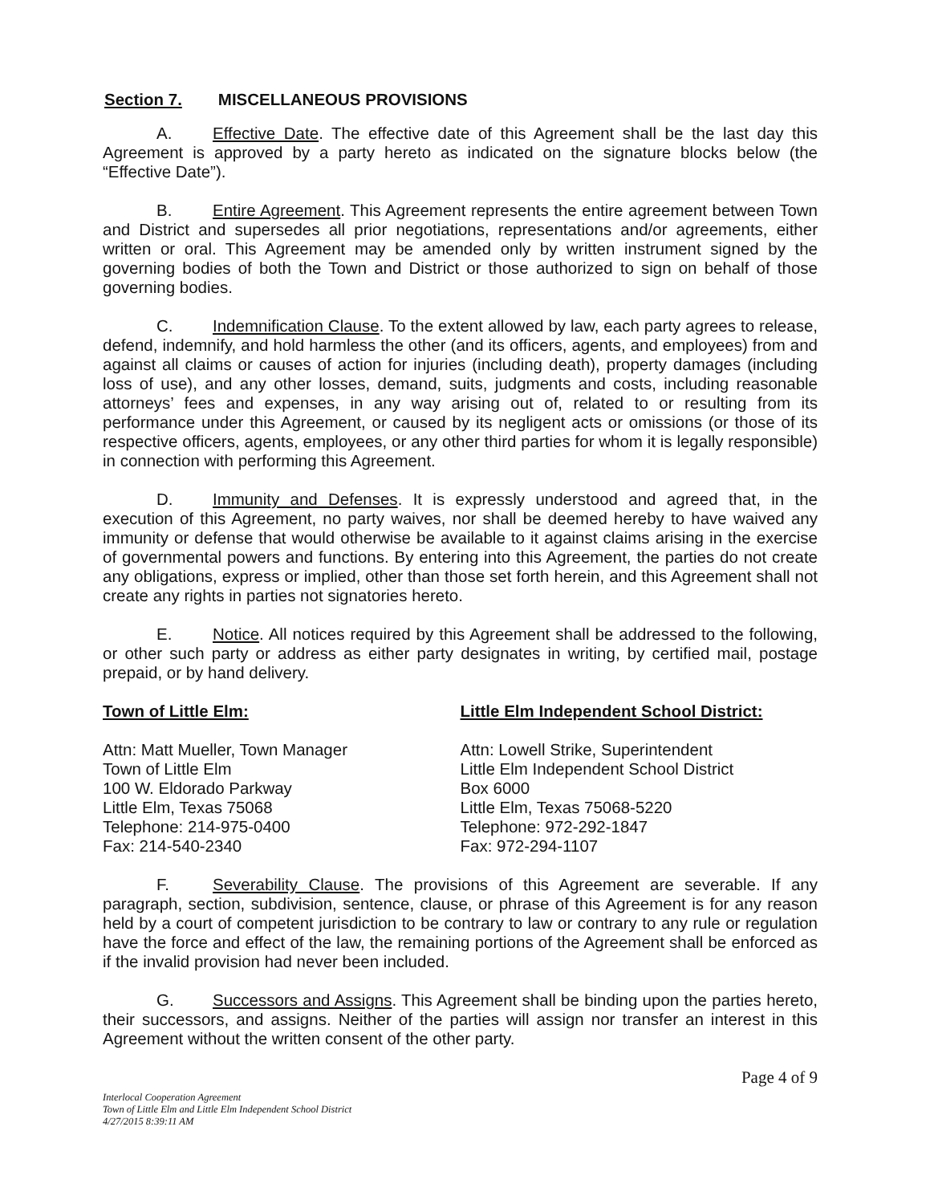Section 7. MISCELLANEOUS PROVISIONS
A. Effective Date. The effective date of this Agreement shall be the last day this Agreement is approved by a party hereto as indicated on the signature blocks below (the “Effective Date”).
B. Entire Agreement. This Agreement represents the entire agreement between Town and District and supersedes all prior negotiations, representations and/or agreements, either written or oral. This Agreement may be amended only by written instrument signed by the governing bodies of both the Town and District or those authorized to sign on behalf of those governing bodies.
C. Indemnification Clause. To the extent allowed by law, each party agrees to release, defend, indemnify, and hold harmless the other (and its officers, agents, and employees) from and against all claims or causes of action for injuries (including death), property damages (including loss of use), and any other losses, demand, suits, judgments and costs, including reasonable attorneys’ fees and expenses, in any way arising out of, related to or resulting from its performance under this Agreement, or caused by its negligent acts or omissions (or those of its respective officers, agents, employees, or any other third parties for whom it is legally responsible) in connection with performing this Agreement.
D. Immunity and Defenses. It is expressly understood and agreed that, in the execution of this Agreement, no party waives, nor shall be deemed hereby to have waived any immunity or defense that would otherwise be available to it against claims arising in the exercise of governmental powers and functions. By entering into this Agreement, the parties do not create any obligations, express or implied, other than those set forth herein, and this Agreement shall not create any rights in parties not signatories hereto.
E. Notice. All notices required by this Agreement shall be addressed to the following, or other such party or address as either party designates in writing, by certified mail, postage prepaid, or by hand delivery.
Town of Little Elm:
Attn: Matt Mueller, Town Manager
Town of Little Elm
100 W. Eldorado Parkway
Little Elm, Texas 75068
Telephone: 214-975-0400
Fax: 214-540-2340
Little Elm Independent School District:
Attn: Lowell Strike, Superintendent
Little Elm Independent School District
Box 6000
Little Elm, Texas 75068-5220
Telephone: 972-292-1847
Fax: 972-294-1107
F. Severability Clause. The provisions of this Agreement are severable. If any paragraph, section, subdivision, sentence, clause, or phrase of this Agreement is for any reason held by a court of competent jurisdiction to be contrary to law or contrary to any rule or regulation have the force and effect of the law, the remaining portions of the Agreement shall be enforced as if the invalid provision had never been included.
G. Successors and Assigns. This Agreement shall be binding upon the parties hereto, their successors, and assigns. Neither of the parties will assign nor transfer an interest in this Agreement without the written consent of the other party.
Page 4 of 9
Interlocal Cooperation Agreement
Town of Little Elm and Little Elm Independent School District
4/27/2015 8:39:11 AM